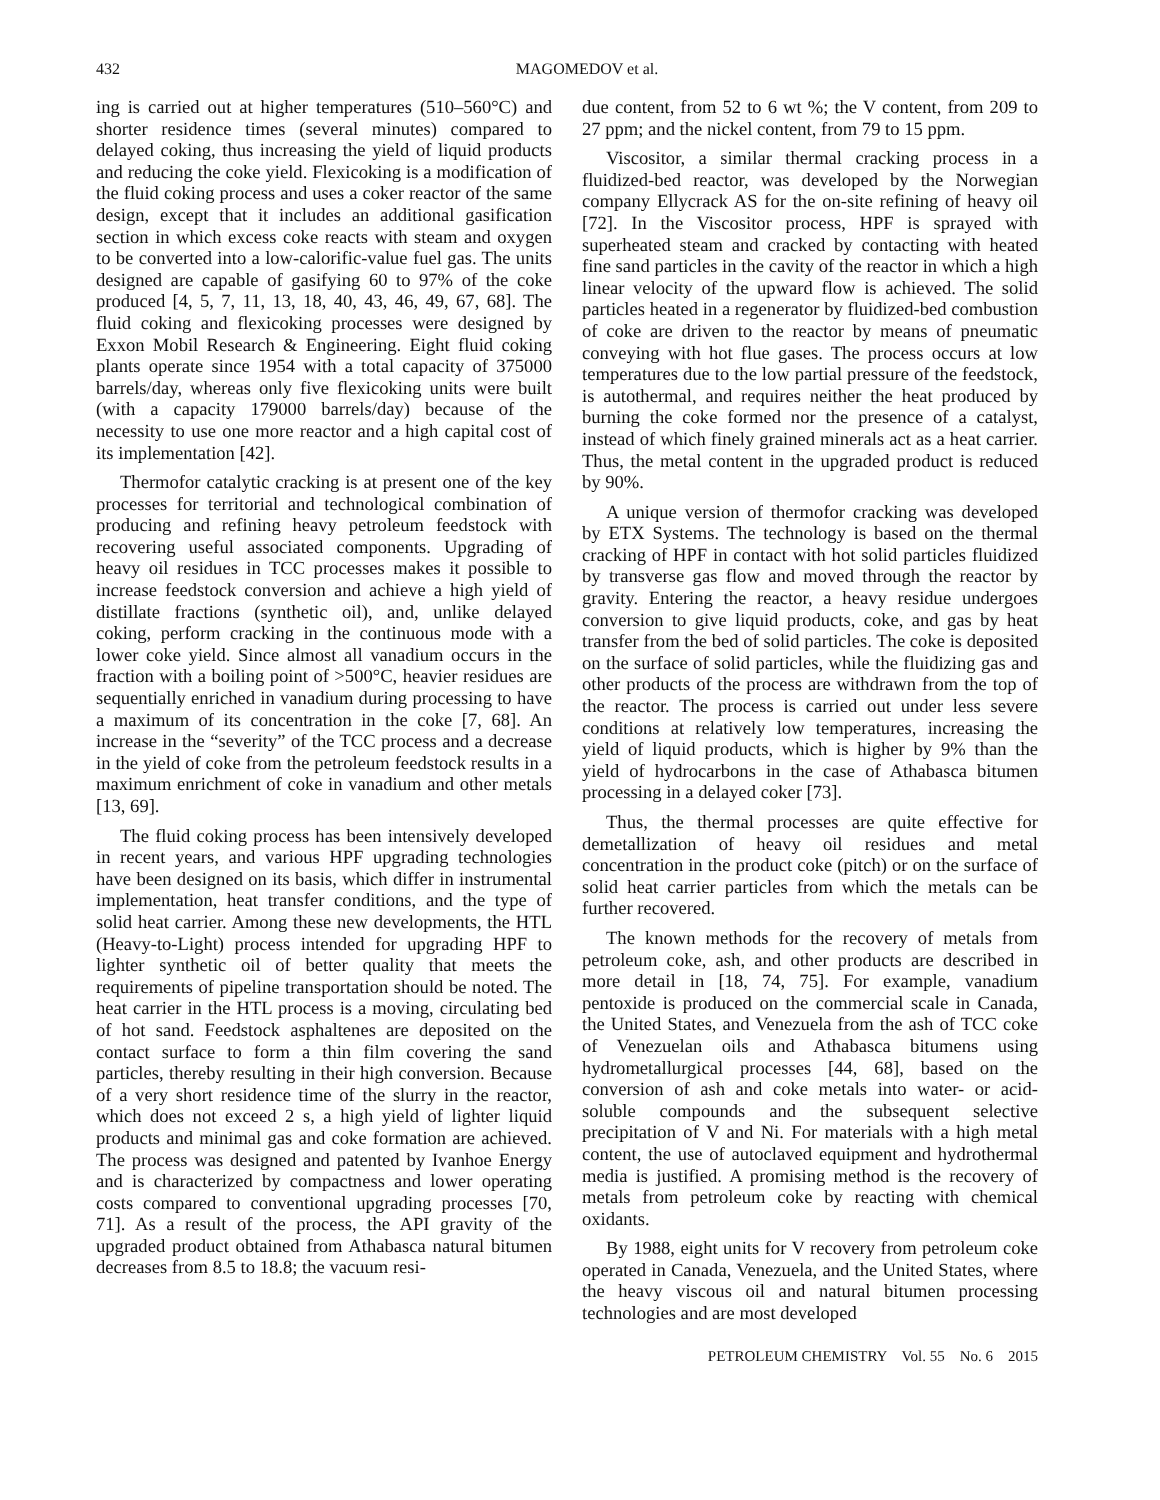432 MAGOMEDOV et al.
ing is carried out at higher temperatures (510–560°C) and shorter residence times (several minutes) compared to delayed coking, thus increasing the yield of liquid products and reducing the coke yield. Flexicoking is a modification of the fluid coking process and uses a coker reactor of the same design, except that it includes an additional gasification section in which excess coke reacts with steam and oxygen to be converted into a low-calorific-value fuel gas. The units designed are capable of gasifying 60 to 97% of the coke produced [4, 5, 7, 11, 13, 18, 40, 43, 46, 49, 67, 68]. The fluid coking and flexicoking processes were designed by Exxon Mobil Research & Engineering. Eight fluid coking plants operate since 1954 with a total capacity of 375000 barrels/day, whereas only five flexicoking units were built (with a capacity 179000 barrels/day) because of the necessity to use one more reactor and a high capital cost of its implementation [42].
Thermofor catalytic cracking is at present one of the key processes for territorial and technological combination of producing and refining heavy petroleum feedstock with recovering useful associated components. Upgrading of heavy oil residues in TCC processes makes it possible to increase feedstock conversion and achieve a high yield of distillate fractions (synthetic oil), and, unlike delayed coking, perform cracking in the continuous mode with a lower coke yield. Since almost all vanadium occurs in the fraction with a boiling point of >500°C, heavier residues are sequentially enriched in vanadium during processing to have a maximum of its concentration in the coke [7, 68]. An increase in the “severity” of the TCC process and a decrease in the yield of coke from the petroleum feedstock results in a maximum enrichment of coke in vanadium and other metals [13, 69].
The fluid coking process has been intensively developed in recent years, and various HPF upgrading technologies have been designed on its basis, which differ in instrumental implementation, heat transfer conditions, and the type of solid heat carrier. Among these new developments, the HTL (Heavy-to-Light) process intended for upgrading HPF to lighter synthetic oil of better quality that meets the requirements of pipeline transportation should be noted. The heat carrier in the HTL process is a moving, circulating bed of hot sand. Feedstock asphaltenes are deposited on the contact surface to form a thin film covering the sand particles, thereby resulting in their high conversion. Because of a very short residence time of the slurry in the reactor, which does not exceed 2 s, a high yield of lighter liquid products and minimal gas and coke formation are achieved. The process was designed and patented by Ivanhoe Energy and is characterized by compactness and lower operating costs compared to conventional upgrading processes [70, 71]. As a result of the process, the API gravity of the upgraded product obtained from Athabasca natural bitumen decreases from 8.5 to 18.8; the vacuum resi-
due content, from 52 to 6 wt %; the V content, from 209 to 27 ppm; and the nickel content, from 79 to 15 ppm.
Viscositor, a similar thermal cracking process in a fluidized-bed reactor, was developed by the Norwegian company Ellycrack AS for the on-site refining of heavy oil [72]. In the Viscositor process, HPF is sprayed with superheated steam and cracked by contacting with heated fine sand particles in the cavity of the reactor in which a high linear velocity of the upward flow is achieved. The solid particles heated in a regenerator by fluidized-bed combustion of coke are driven to the reactor by means of pneumatic conveying with hot flue gases. The process occurs at low temperatures due to the low partial pressure of the feedstock, is autothermal, and requires neither the heat produced by burning the coke formed nor the presence of a catalyst, instead of which finely grained minerals act as a heat carrier. Thus, the metal content in the upgraded product is reduced by 90%.
A unique version of thermofor cracking was developed by ETX Systems. The technology is based on the thermal cracking of HPF in contact with hot solid particles fluidized by transverse gas flow and moved through the reactor by gravity. Entering the reactor, a heavy residue undergoes conversion to give liquid products, coke, and gas by heat transfer from the bed of solid particles. The coke is deposited on the surface of solid particles, while the fluidizing gas and other products of the process are withdrawn from the top of the reactor. The process is carried out under less severe conditions at relatively low temperatures, increasing the yield of liquid products, which is higher by 9% than the yield of hydrocarbons in the case of Athabasca bitumen processing in a delayed coker [73].
Thus, the thermal processes are quite effective for demetallization of heavy oil residues and metal concentration in the product coke (pitch) or on the surface of solid heat carrier particles from which the metals can be further recovered.
The known methods for the recovery of metals from petroleum coke, ash, and other products are described in more detail in [18, 74, 75]. For example, vanadium pentoxide is produced on the commercial scale in Canada, the United States, and Venezuela from the ash of TCC coke of Venezuelan oils and Athabasca bitumens using hydrometallurgical processes [44, 68], based on the conversion of ash and coke metals into water- or acid-soluble compounds and the subsequent selective precipitation of V and Ni. For materials with a high metal content, the use of autoclaved equipment and hydrothermal media is justified. A promising method is the recovery of metals from petroleum coke by reacting with chemical oxidants.
By 1988, eight units for V recovery from petroleum coke operated in Canada, Venezuela, and the United States, where the heavy viscous oil and natural bitumen processing technologies and are most developed
PETROLEUM CHEMISTRY Vol. 55 No. 6 2015